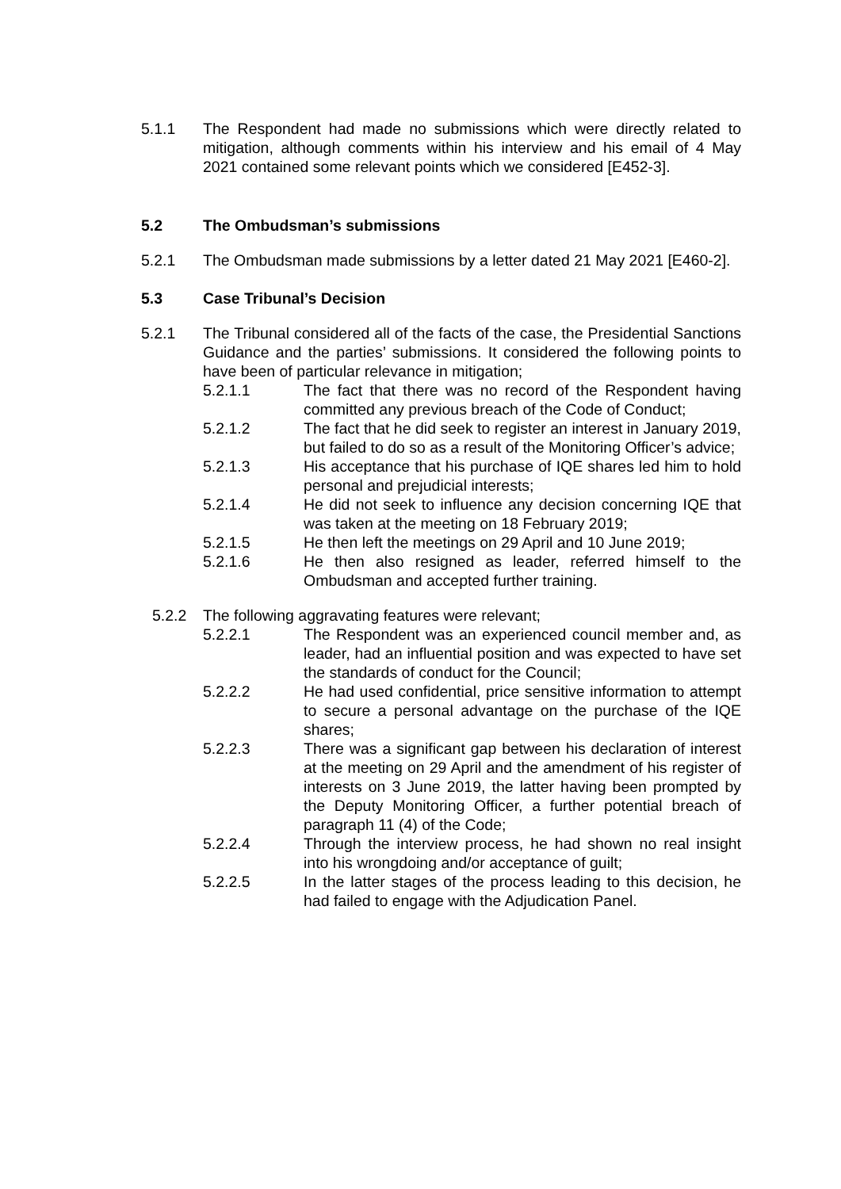5.1.1 The Respondent had made no submissions which were directly related to mitigation, although comments within his interview and his email of 4 May 2021 contained some relevant points which we considered [E452-3].
5.2 The Ombudsman’s submissions
5.2.1 The Ombudsman made submissions by a letter dated 21 May 2021 [E460-2].
5.3 Case Tribunal’s Decision
5.2.1 The Tribunal considered all of the facts of the case, the Presidential Sanctions Guidance and the parties’ submissions. It considered the following points to have been of particular relevance in mitigation;
5.2.1.1 The fact that there was no record of the Respondent having committed any previous breach of the Code of Conduct;
5.2.1.2 The fact that he did seek to register an interest in January 2019, but failed to do so as a result of the Monitoring Officer’s advice;
5.2.1.3 His acceptance that his purchase of IQE shares led him to hold personal and prejudicial interests;
5.2.1.4 He did not seek to influence any decision concerning IQE that was taken at the meeting on 18 February 2019;
5.2.1.5 He then left the meetings on 29 April and 10 June 2019;
5.2.1.6 He then also resigned as leader, referred himself to the Ombudsman and accepted further training.
5.2.2 The following aggravating features were relevant;
5.2.2.1 The Respondent was an experienced council member and, as leader, had an influential position and was expected to have set the standards of conduct for the Council;
5.2.2.2 He had used confidential, price sensitive information to attempt to secure a personal advantage on the purchase of the IQE shares;
5.2.2.3 There was a significant gap between his declaration of interest at the meeting on 29 April and the amendment of his register of interests on 3 June 2019, the latter having been prompted by the Deputy Monitoring Officer, a further potential breach of paragraph 11 (4) of the Code;
5.2.2.4 Through the interview process, he had shown no real insight into his wrongdoing and/or acceptance of guilt;
5.2.2.5 In the latter stages of the process leading to this decision, he had failed to engage with the Adjudication Panel.